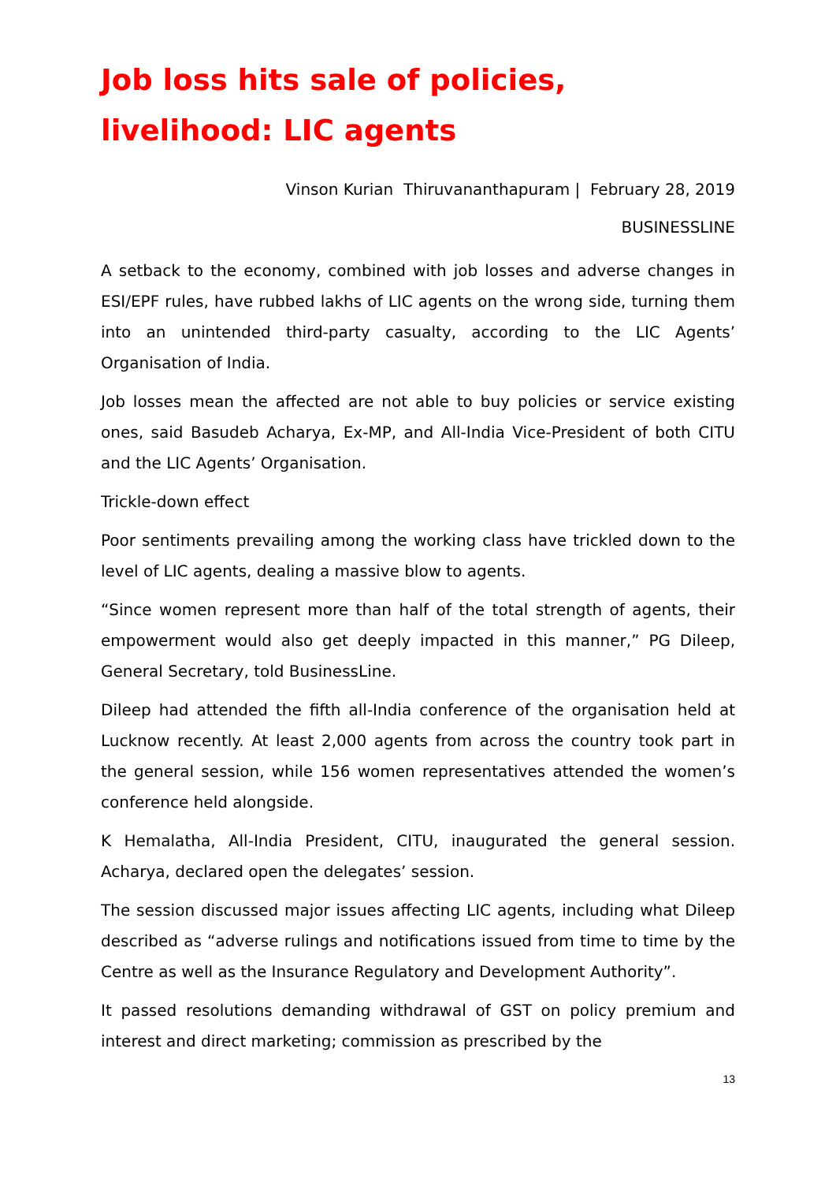Job loss hits sale of policies, livelihood: LIC agents
Vinson Kurian Thiruvananthapuram | February 28, 2019
BUSINESSLINE
A setback to the economy, combined with job losses and adverse changes in ESI/EPF rules, have rubbed lakhs of LIC agents on the wrong side, turning them into an unintended third-party casualty, according to the LIC Agents’ Organisation of India.
Job losses mean the affected are not able to buy policies or service existing ones, said Basudeb Acharya, Ex-MP, and All-India Vice-President of both CITU and the LIC Agents’ Organisation.
Trickle-down effect
Poor sentiments prevailing among the working class have trickled down to the level of LIC agents, dealing a massive blow to agents.
“Since women represent more than half of the total strength of agents, their empowerment would also get deeply impacted in this manner,” PG Dileep, General Secretary, told BusinessLine.
Dileep had attended the fifth all-India conference of the organisation held at Lucknow recently. At least 2,000 agents from across the country took part in the general session, while 156 women representatives attended the women’s conference held alongside.
K Hemalatha, All-India President, CITU, inaugurated the general session. Acharya, declared open the delegates’ session.
The session discussed major issues affecting LIC agents, including what Dileep described as “adverse rulings and notifications issued from time to time by the Centre as well as the Insurance Regulatory and Development Authority”.
It passed resolutions demanding withdrawal of GST on policy premium and interest and direct marketing; commission as prescribed by the
13